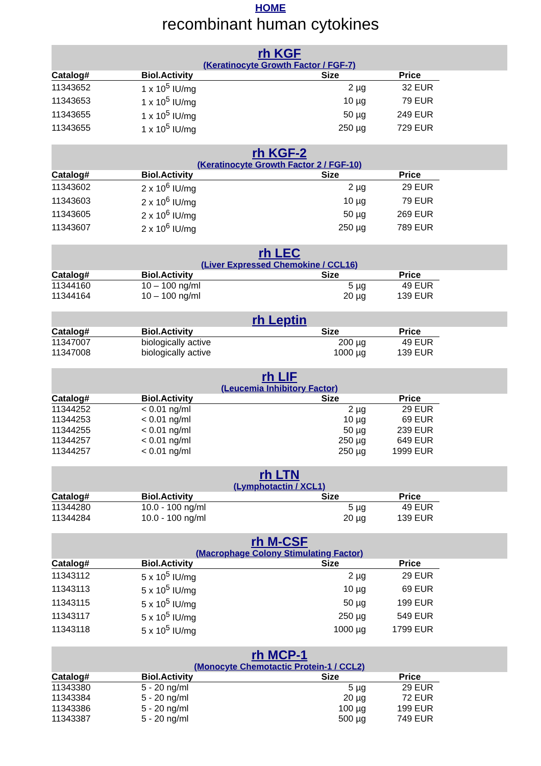HOME
recombinant human cytokines
rh KGF
(Keratinocyte Growth Factor / FGF-7)
| Catalog# | Biol.Activity | Size | Price |
| --- | --- | --- | --- |
| 11343652 | 1 x 10<sup>5</sup> IU/mg | 2 µg | 32 EUR |
| 11343653 | 1 x 10<sup>5</sup> IU/mg | 10 µg | 79 EUR |
| 11343655 | 1 x 10<sup>5</sup> IU/mg | 50 µg | 249 EUR |
| 11343655 | 1 x 10<sup>5</sup> IU/mg | 250 µg | 729 EUR |
rh KGF-2
(Keratinocyte Growth Factor 2 / FGF-10)
| Catalog# | Biol.Activity | Size | Price |
| --- | --- | --- | --- |
| 11343602 | 2 x 10<sup>6</sup> IU/mg | 2 µg | 29 EUR |
| 11343603 | 2 x 10<sup>6</sup> IU/mg | 10 µg | 79 EUR |
| 11343605 | 2 x 10<sup>6</sup> IU/mg | 50 µg | 269 EUR |
| 11343607 | 2 x 10<sup>6</sup> IU/mg | 250 µg | 789 EUR |
rh LEC
(Liver Expressed Chemokine / CCL16)
| Catalog# | Biol.Activity | Size | Price |
| --- | --- | --- | --- |
| 11344160 | 10 – 100 ng/ml | 5 µg | 49 EUR |
| 11344164 | 10 – 100 ng/ml | 20 µg | 139 EUR |
rh Leptin
| Catalog# | Biol.Activity | Size | Price |
| --- | --- | --- | --- |
| 11347007 | biologically active | 200 µg | 49 EUR |
| 11347008 | biologically active | 1000 µg | 139 EUR |
rh LIF
(Leucemia Inhibitory Factor)
| Catalog# | Biol.Activity | Size | Price |
| --- | --- | --- | --- |
| 11344252 | < 0.01 ng/ml | 2 µg | 29 EUR |
| 11344253 | < 0.01 ng/ml | 10 µg | 69 EUR |
| 11344255 | < 0.01 ng/ml | 50 µg | 239 EUR |
| 11344257 | < 0.01 ng/ml | 250 µg | 649 EUR |
| 11344257 | < 0.01 ng/ml | 250 µg | 1999 EUR |
rh LTN
(Lymphotactin / XCL1)
| Catalog# | Biol.Activity | Size | Price |
| --- | --- | --- | --- |
| 11344280 | 10.0 - 100 ng/ml | 5 µg | 49 EUR |
| 11344284 | 10.0 - 100 ng/ml | 20 µg | 139 EUR |
rh M-CSF
(Macrophage Colony Stimulating Factor)
| Catalog# | Biol.Activity | Size | Price |
| --- | --- | --- | --- |
| 11343112 | 5 x 10<sup>5</sup> IU/mg | 2 µg | 29 EUR |
| 11343113 | 5 x 10<sup>5</sup> IU/mg | 10 µg | 69 EUR |
| 11343115 | 5 x 10<sup>5</sup> IU/mg | 50 µg | 199 EUR |
| 11343117 | 5 x 10<sup>5</sup> IU/mg | 250 µg | 549 EUR |
| 11343118 | 5 x 10<sup>5</sup> IU/mg | 1000 µg | 1799 EUR |
rh MCP-1
(Monocyte Chemotactic Protein-1 / CCL2)
| Catalog# | Biol.Activity | Size | Price |
| --- | --- | --- | --- |
| 11343380 | 5 - 20 ng/ml | 5 µg | 29 EUR |
| 11343384 | 5 - 20 ng/ml | 20 µg | 72 EUR |
| 11343386 | 5 - 20 ng/ml | 100 µg | 199 EUR |
| 11343387 | 5 - 20 ng/ml | 500 µg | 749 EUR |